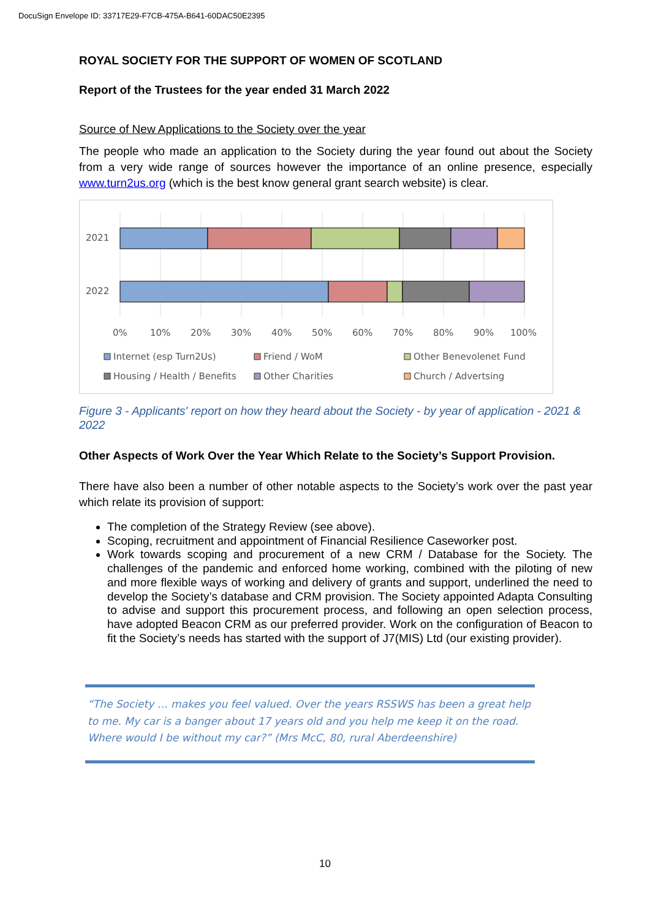DocuSign Envelope ID: 33717E29-F7CB-475A-B641-60DAC50E2395
ROYAL SOCIETY FOR THE SUPPORT OF WOMEN OF SCOTLAND
Report of the Trustees for the year ended 31 March 2022
Source of New Applications to the Society over the year
The people who made an application to the Society during the year found out about the Society from a very wide range of sources however the importance of an online presence, especially www.turn2us.org (which is the best know general grant search website) is clear.
2021
2022
0%
10%
20%
30%
40%
50%
60%
70%
80%
90%
100%
Internet (esp Turn2Us)
Friend / WoM
Other Benevolenet Fund
Housing / Health / Benefits
Other Charities
Church / Advertsing
Figure 3 - Applicants' report on how they heard about the Society - by year of application - 2021 & 2022
Other Aspects of Work Over the Year Which Relate to the Society’s Support Provision.
There have also been a number of other notable aspects to the Society’s work over the past year which relate its provision of support:
The completion of the Strategy Review (see above).
Scoping, recruitment and appointment of Financial Resilience Caseworker post.
Work towards scoping and procurement of a new CRM / Database for the Society. The challenges of the pandemic and enforced home working, combined with the piloting of new and more flexible ways of working and delivery of grants and support, underlined the need to develop the Society’s database and CRM provision. The Society appointed Adapta Consulting to advise and support this procurement process, and following an open selection process, have adopted Beacon CRM as our preferred provider. Work on the configuration of Beacon to fit the Society’s needs has started with the support of J7(MIS) Ltd (our existing provider).
“The Society … makes you feel valued. Over the years RSSWS has been a great help to me. My car is a banger about 17 years old and you help me keep it on the road. Where would I be without my car?” (Mrs McC, 80, rural Aberdeenshire)
10